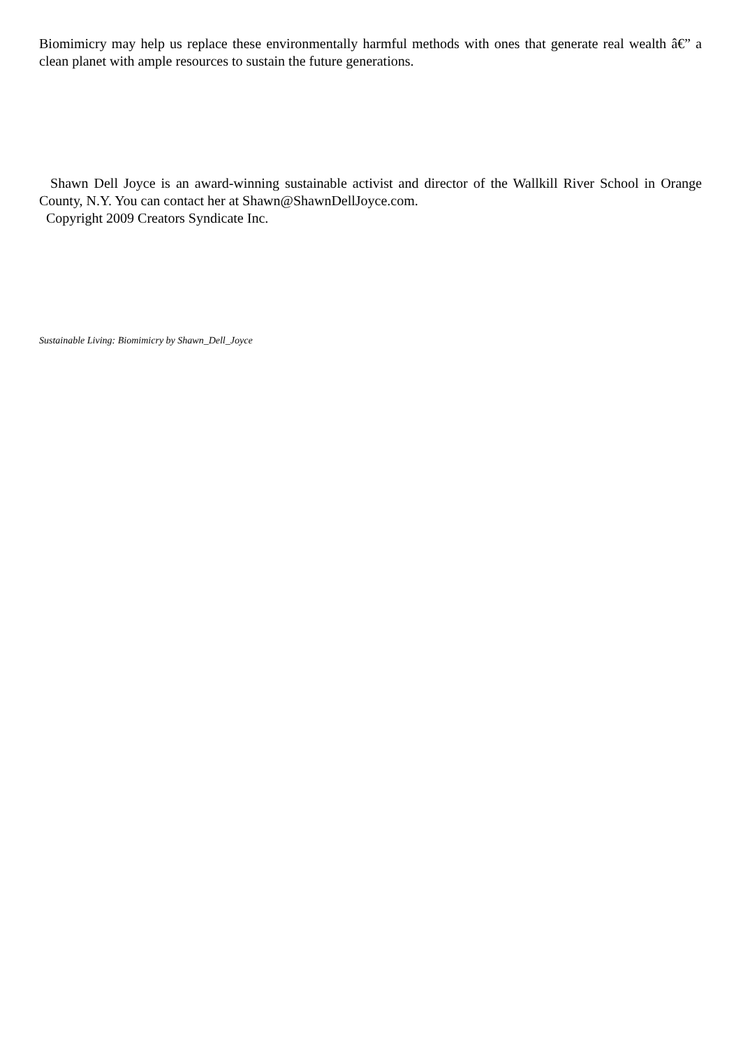Biomimicry may help us replace these environmentally harmful methods with ones that generate real wealth â€” a clean planet with ample resources to sustain the future generations.
Shawn Dell Joyce is an award-winning sustainable activist and director of the Wallkill River School in Orange County, N.Y. You can contact her at Shawn@ShawnDellJoyce.com.
Copyright 2009 Creators Syndicate Inc.
Sustainable Living: Biomimicry by Shawn_Dell_Joyce